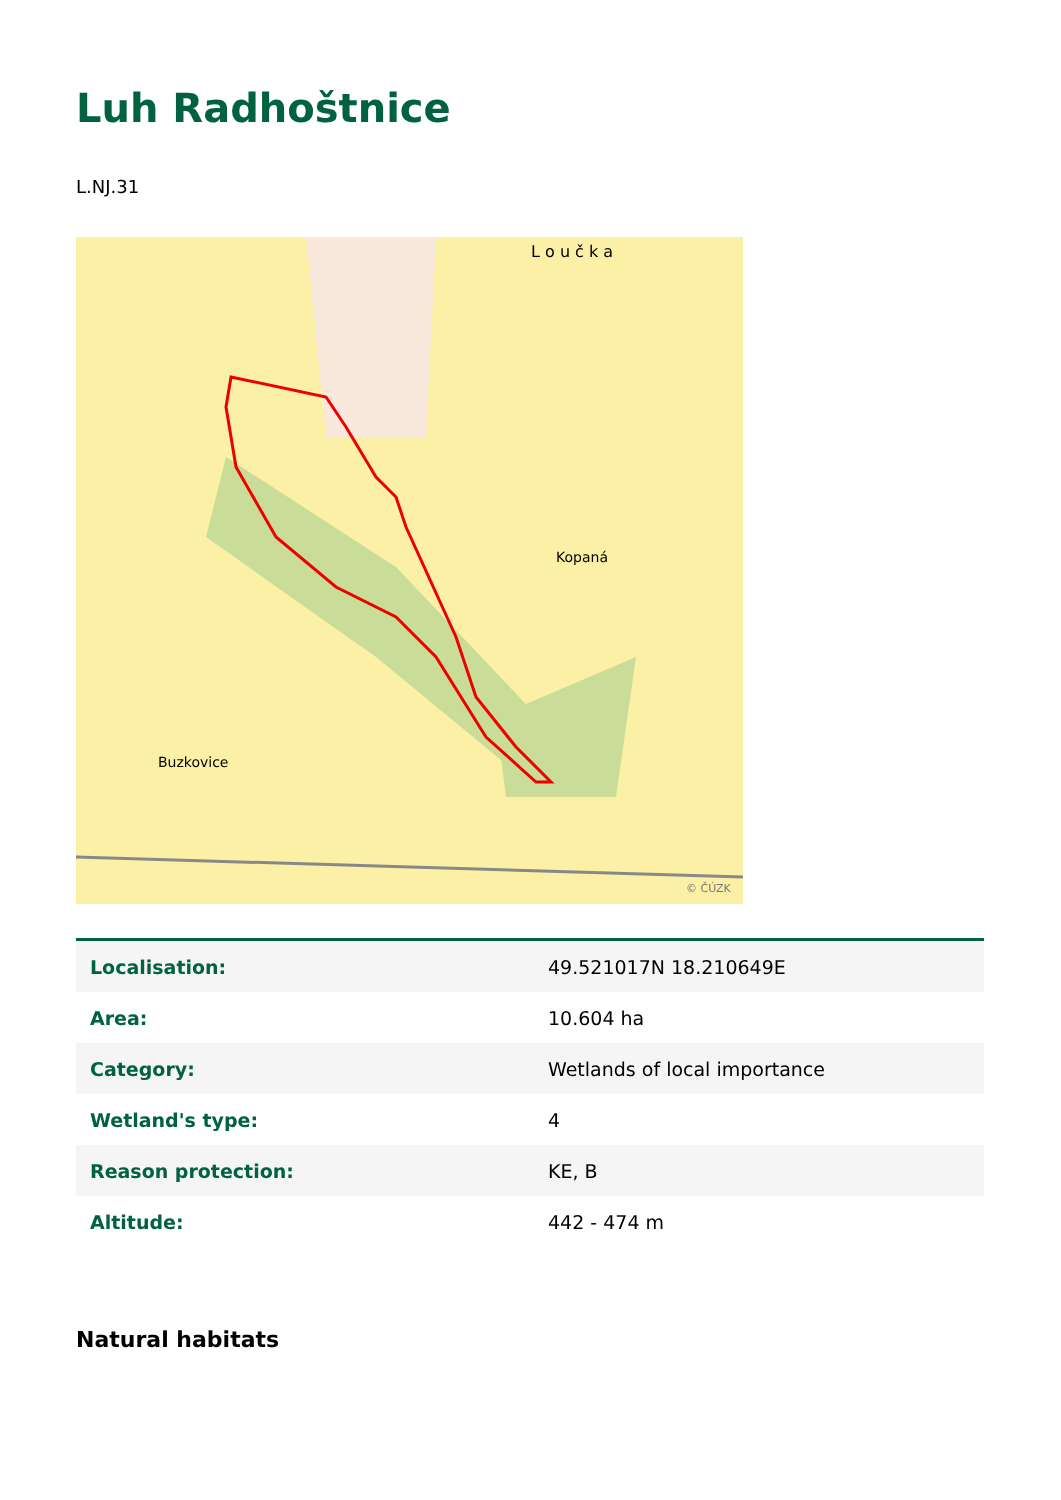Luh Radhoštnice
L.NJ.31
Buzkovice
Kopaná
L o u č k a
© ČÚZK
| Localisation: | 49.521017N 18.210649E |
| Area: | 10.604 ha |
| Category: | Wetlands of local importance |
| Wetland's type: | 4 |
| Reason protection: | KE, B |
| Altitude: | 442 - 474 m |
Natural habitats